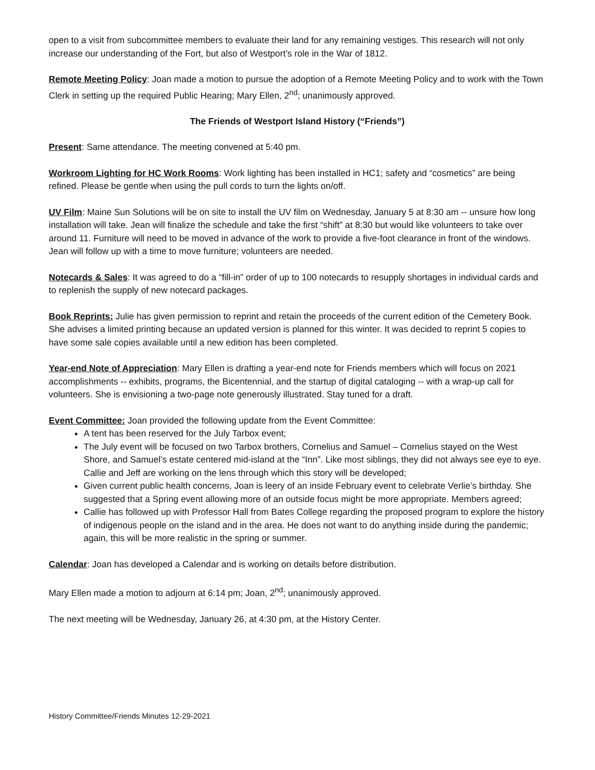open to a visit from subcommittee members to evaluate their land for any remaining vestiges. This research will not only increase our understanding of the Fort, but also of Westport’s role in the War of 1812.
Remote Meeting Policy: Joan made a motion to pursue the adoption of a Remote Meeting Policy and to work with the Town Clerk in setting up the required Public Hearing; Mary Ellen, 2<sup>nd</sup>; unanimously approved.
The Friends of Westport Island History (“Friends”)
Present: Same attendance. The meeting convened at 5:40 pm.
Workroom Lighting for HC Work Rooms: Work lighting has been installed in HC1; safety and “cosmetics” are being refined. Please be gentle when using the pull cords to turn the lights on/off.
UV Film: Maine Sun Solutions will be on site to install the UV film on Wednesday, January 5 at 8:30 am -- unsure how long installation will take. Jean will finalize the schedule and take the first “shift” at 8:30 but would like volunteers to take over around 11. Furniture will need to be moved in advance of the work to provide a five-foot clearance in front of the windows. Jean will follow up with a time to move furniture; volunteers are needed.
Notecards & Sales: It was agreed to do a “fill-in” order of up to 100 notecards to resupply shortages in individual cards and to replenish the supply of new notecard packages.
Book Reprints: Julie has given permission to reprint and retain the proceeds of the current edition of the Cemetery Book. She advises a limited printing because an updated version is planned for this winter. It was decided to reprint 5 copies to have some sale copies available until a new edition has been completed.
Year-end Note of Appreciation: Mary Ellen is drafting a year-end note for Friends members which will focus on 2021 accomplishments -- exhibits, programs, the Bicentennial, and the startup of digital cataloging -- with a wrap-up call for volunteers. She is envisioning a two-page note generously illustrated. Stay tuned for a draft.
Event Committee: Joan provided the following update from the Event Committee:
A tent has been reserved for the July Tarbox event;
The July event will be focused on two Tarbox brothers, Cornelius and Samuel – Cornelius stayed on the West Shore, and Samuel’s estate centered mid-island at the “Inn”. Like most siblings, they did not always see eye to eye. Callie and Jeff are working on the lens through which this story will be developed;
Given current public health concerns, Joan is leery of an inside February event to celebrate Verlie’s birthday. She suggested that a Spring event allowing more of an outside focus might be more appropriate. Members agreed;
Callie has followed up with Professor Hall from Bates College regarding the proposed program to explore the history of indigenous people on the island and in the area. He does not want to do anything inside during the pandemic; again, this will be more realistic in the spring or summer.
Calendar: Joan has developed a Calendar and is working on details before distribution.
Mary Ellen made a motion to adjourn at 6:14 pm; Joan, 2<sup>nd</sup>; unanimously approved.
The next meeting will be Wednesday, January 26, at 4:30 pm, at the History Center.
History Committee/Friends Minutes 12-29-2021